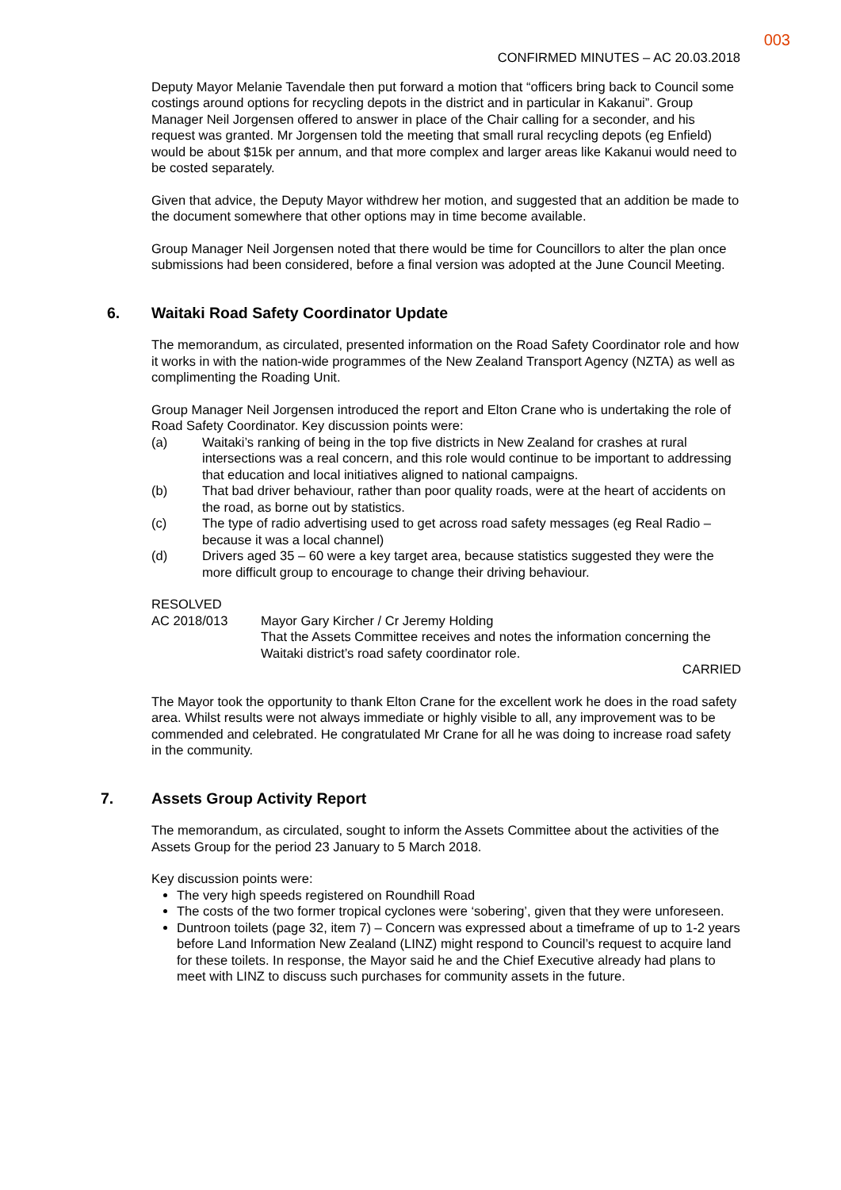003
CONFIRMED MINUTES – AC 20.03.2018
Deputy Mayor Melanie Tavendale then put forward a motion that “officers bring back to Council some costings around options for recycling depots in the district and in particular in Kakanui”. Group Manager Neil Jorgensen offered to answer in place of the Chair calling for a seconder, and his request was granted. Mr Jorgensen told the meeting that small rural recycling depots (eg Enfield) would be about $15k per annum, and that more complex and larger areas like Kakanui would need to be costed separately.
Given that advice, the Deputy Mayor withdrew her motion, and suggested that an addition be made to the document somewhere that other options may in time become available.
Group Manager Neil Jorgensen noted that there would be time for Councillors to alter the plan once submissions had been considered, before a final version was adopted at the June Council Meeting.
6. Waitaki Road Safety Coordinator Update
The memorandum, as circulated, presented information on the Road Safety Coordinator role and how it works in with the nation-wide programmes of the New Zealand Transport Agency (NZTA) as well as complimenting the Roading Unit.
Group Manager Neil Jorgensen introduced the report and Elton Crane who is undertaking the role of Road Safety Coordinator. Key discussion points were:
(a) Waitaki’s ranking of being in the top five districts in New Zealand for crashes at rural intersections was a real concern, and this role would continue to be important to addressing that education and local initiatives aligned to national campaigns.
(b) That bad driver behaviour, rather than poor quality roads, were at the heart of accidents on the road, as borne out by statistics.
(c) The type of radio advertising used to get across road safety messages (eg Real Radio – because it was a local channel)
(d) Drivers aged 35 – 60 were a key target area, because statistics suggested they were the more difficult group to encourage to change their driving behaviour.
RESOLVED
AC 2018/013 Mayor Gary Kircher / Cr Jeremy Holding
That the Assets Committee receives and notes the information concerning the Waitaki district’s road safety coordinator role.
CARRIED
The Mayor took the opportunity to thank Elton Crane for the excellent work he does in the road safety area. Whilst results were not always immediate or highly visible to all, any improvement was to be commended and celebrated. He congratulated Mr Crane for all he was doing to increase road safety in the community.
7. Assets Group Activity Report
The memorandum, as circulated, sought to inform the Assets Committee about the activities of the Assets Group for the period 23 January to 5 March 2018.
Key discussion points were:
The very high speeds registered on Roundhill Road
The costs of the two former tropical cyclones were ‘sobering’, given that they were unforeseen.
Duntroon toilets (page 32, item 7) – Concern was expressed about a timeframe of up to 1-2 years before Land Information New Zealand (LINZ) might respond to Council’s request to acquire land for these toilets. In response, the Mayor said he and the Chief Executive already had plans to meet with LINZ to discuss such purchases for community assets in the future.